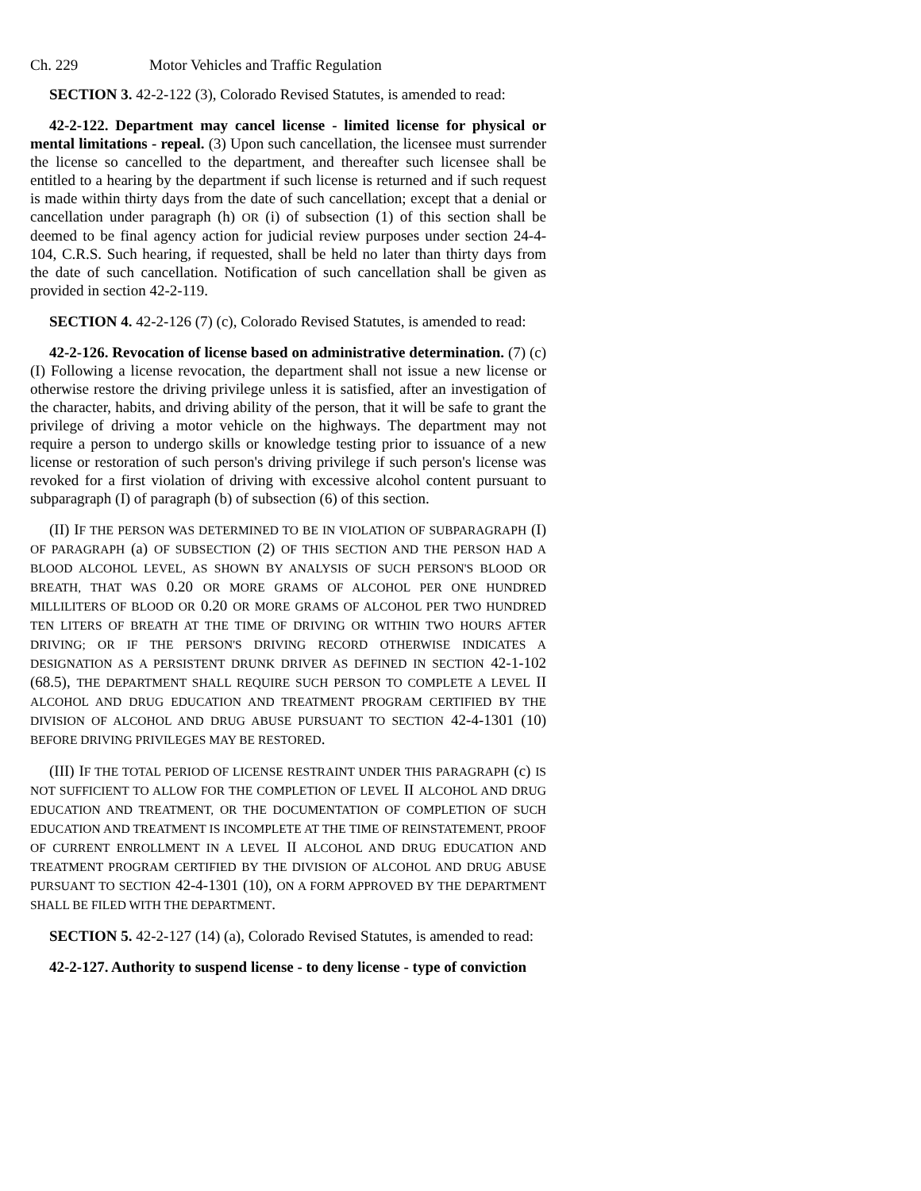Ch. 229 Motor Vehicles and Traffic Regulation
SECTION 3. 42-2-122 (3), Colorado Revised Statutes, is amended to read:
42-2-122. Department may cancel license - limited license for physical or mental limitations - repeal. (3) Upon such cancellation, the licensee must surrender the license so cancelled to the department, and thereafter such licensee shall be entitled to a hearing by the department if such license is returned and if such request is made within thirty days from the date of such cancellation; except that a denial or cancellation under paragraph (h) OR (i) of subsection (1) of this section shall be deemed to be final agency action for judicial review purposes under section 24-4-104, C.R.S. Such hearing, if requested, shall be held no later than thirty days from the date of such cancellation. Notification of such cancellation shall be given as provided in section 42-2-119.
SECTION 4. 42-2-126 (7) (c), Colorado Revised Statutes, is amended to read:
42-2-126. Revocation of license based on administrative determination. (7) (c) (I) Following a license revocation, the department shall not issue a new license or otherwise restore the driving privilege unless it is satisfied, after an investigation of the character, habits, and driving ability of the person, that it will be safe to grant the privilege of driving a motor vehicle on the highways. The department may not require a person to undergo skills or knowledge testing prior to issuance of a new license or restoration of such person's driving privilege if such person's license was revoked for a first violation of driving with excessive alcohol content pursuant to subparagraph (I) of paragraph (b) of subsection (6) of this section.
(II) IF THE PERSON WAS DETERMINED TO BE IN VIOLATION OF SUBPARAGRAPH (I) OF PARAGRAPH (a) OF SUBSECTION (2) OF THIS SECTION AND THE PERSON HAD A BLOOD ALCOHOL LEVEL, AS SHOWN BY ANALYSIS OF SUCH PERSON'S BLOOD OR BREATH, THAT WAS 0.20 OR MORE GRAMS OF ALCOHOL PER ONE HUNDRED MILLILITERS OF BLOOD OR 0.20 OR MORE GRAMS OF ALCOHOL PER TWO HUNDRED TEN LITERS OF BREATH AT THE TIME OF DRIVING OR WITHIN TWO HOURS AFTER DRIVING; OR IF THE PERSON'S DRIVING RECORD OTHERWISE INDICATES A DESIGNATION AS A PERSISTENT DRUNK DRIVER AS DEFINED IN SECTION 42-1-102 (68.5), THE DEPARTMENT SHALL REQUIRE SUCH PERSON TO COMPLETE A LEVEL II ALCOHOL AND DRUG EDUCATION AND TREATMENT PROGRAM CERTIFIED BY THE DIVISION OF ALCOHOL AND DRUG ABUSE PURSUANT TO SECTION 42-4-1301 (10) BEFORE DRIVING PRIVILEGES MAY BE RESTORED.
(III) IF THE TOTAL PERIOD OF LICENSE RESTRAINT UNDER THIS PARAGRAPH (c) IS NOT SUFFICIENT TO ALLOW FOR THE COMPLETION OF LEVEL II ALCOHOL AND DRUG EDUCATION AND TREATMENT, OR THE DOCUMENTATION OF COMPLETION OF SUCH EDUCATION AND TREATMENT IS INCOMPLETE AT THE TIME OF REINSTATEMENT, PROOF OF CURRENT ENROLLMENT IN A LEVEL II ALCOHOL AND DRUG EDUCATION AND TREATMENT PROGRAM CERTIFIED BY THE DIVISION OF ALCOHOL AND DRUG ABUSE PURSUANT TO SECTION 42-4-1301 (10), ON A FORM APPROVED BY THE DEPARTMENT SHALL BE FILED WITH THE DEPARTMENT.
SECTION 5. 42-2-127 (14) (a), Colorado Revised Statutes, is amended to read:
42-2-127. Authority to suspend license - to deny license - type of conviction